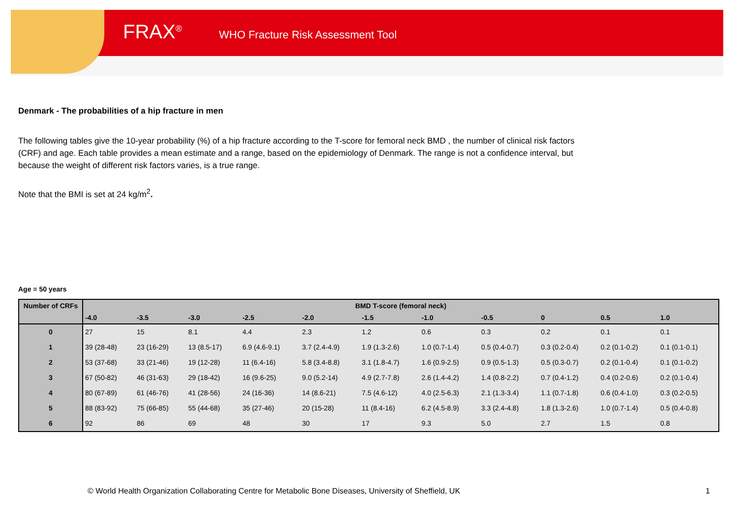FRAX<sup>®</sup> WHO Fracture Risk Assessment Tool
Denmark - The probabilities of a hip fracture in men
The following tables give the 10-year probability (%) of a hip fracture according to the T-score for femoral neck BMD , the number of clinical risk factors (CRF) and age. Each table provides a mean estimate and a range, based on the epidemiology of Denmark. The range is not a confidence interval, but because the weight of different risk factors varies, is a true range.
Note that the BMI is set at 24 kg/m<sup>2</sup>.
Age = 50 years
| Number of CRFs | BMD T-score (femoral neck) | | | | | | | | | | |
| --- | --- | --- | --- | --- | --- | --- | --- | --- | --- | --- | --- |
| | -4.0 | -3.5 | -3.0 | -2.5 | -2.0 | -1.5 | -1.0 | -0.5 | 0 | 0.5 | 1.0 |
| 0 | 27 | 15 | 8.1 | 4.4 | 2.3 | 1.2 | 0.6 | 0.3 | 0.2 | 0.1 | 0.1 |
| 1 | 39 (28-48) | 23 (16-29) | 13 (8.5-17) | 6.9 (4.6-9.1) | 3.7 (2.4-4.9) | 1.9 (1.3-2.6) | 1.0 (0.7-1.4) | 0.5 (0.4-0.7) | 0.3 (0.2-0.4) | 0.2 (0.1-0.2) | 0.1 (0.1-0.1) |
| 2 | 53 (37-68) | 33 (21-46) | 19 (12-28) | 11 (6.4-16) | 5.8 (3.4-8.8) | 3.1 (1.8-4.7) | 1.6 (0.9-2.5) | 0.9 (0.5-1.3) | 0.5 (0.3-0.7) | 0.2 (0.1-0.4) | 0.1 (0.1-0.2) |
| 3 | 67 (50-82) | 46 (31-63) | 29 (18-42) | 16 (9.6-25) | 9.0 (5.2-14) | 4.9 (2.7-7.8) | 2.6 (1.4-4.2) | 1.4 (0.8-2.2) | 0.7 (0.4-1.2) | 0.4 (0.2-0.6) | 0.2 (0.1-0.4) |
| 4 | 80 (67-89) | 61 (46-76) | 41 (28-56) | 24 (16-36) | 14 (8.6-21) | 7.5 (4.6-12) | 4.0 (2.5-6.3) | 2.1 (1.3-3.4) | 1.1 (0.7-1.8) | 0.6 (0.4-1.0) | 0.3 (0.2-0.5) |
| 5 | 88 (83-92) | 75 (66-85) | 55 (44-68) | 35 (27-46) | 20 (15-28) | 11 (8.4-16) | 6.2 (4.5-8.9) | 3.3 (2.4-4.8) | 1.8 (1.3-2.6) | 1.0 (0.7-1.4) | 0.5 (0.4-0.8) |
| 6 | 92 | 86 | 69 | 48 | 30 | 17 | 9.3 | 5.0 | 2.7 | 1.5 | 0.8 |
© World Health Organization Collaborating Centre for Metabolic Bone Diseases, University of Sheffield, UK
1